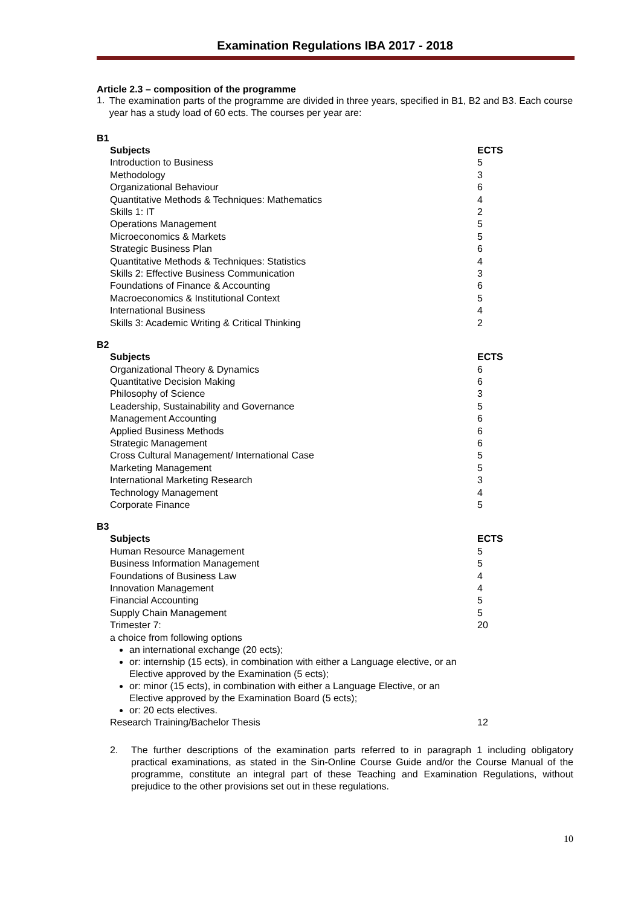Examination Regulations IBA 2017 - 2018
Article 2.3 – composition of the programme
1.
The examination parts of the programme are divided in three years, specified in B1, B2 and B3. Each course year has a study load of 60 ects. The courses per year are:
B1
| Subjects | ECTS |
| --- | --- |
| Introduction to Business | 5 |
| Methodology | 3 |
| Organizational Behaviour | 6 |
| Quantitative Methods & Techniques: Mathematics | 4 |
| Skills 1: IT | 2 |
| Operations Management | 5 |
| Microeconomics & Markets | 5 |
| Strategic Business Plan | 6 |
| Quantitative Methods & Techniques: Statistics | 4 |
| Skills 2: Effective Business Communication | 3 |
| Foundations of Finance & Accounting | 6 |
| Macroeconomics & Institutional Context | 5 |
| International Business | 4 |
| Skills 3: Academic Writing & Critical Thinking | 2 |
B2
| Subjects | ECTS |
| --- | --- |
| Organizational Theory & Dynamics | 6 |
| Quantitative Decision Making | 6 |
| Philosophy of Science | 3 |
| Leadership, Sustainability and Governance | 5 |
| Management Accounting | 6 |
| Applied Business Methods | 6 |
| Strategic Management | 6 |
| Cross Cultural Management/ International Case | 5 |
| Marketing Management | 5 |
| International Marketing Research | 3 |
| Technology Management | 4 |
| Corporate Finance | 5 |
B3
| Subjects | ECTS |
| --- | --- |
| Human Resource Management | 5 |
| Business Information Management | 5 |
| Foundations of Business Law | 4 |
| Innovation Management | 4 |
| Financial Accounting | 5 |
| Supply Chain Management | 5 |
| Trimester 7: | 20 |
| a choice from following options an international exchange (20 ects); or: internship (15 ects), in combination with either a Language elective, or an Elective approved by the Examination (5 ects); or: minor (15 ects), in combination with either a Language Elective, or an Elective approved by the Examination Board (5 ects); or: 20 ects electives. | |
| Research Training/Bachelor Thesis | 12 |
2.
The further descriptions of the examination parts referred to in paragraph 1 including obligatory practical examinations, as stated in the Sin-Online Course Guide and/or the Course Manual of the programme, constitute an integral part of these Teaching and Examination Regulations, without prejudice to the other provisions set out in these regulations.
10